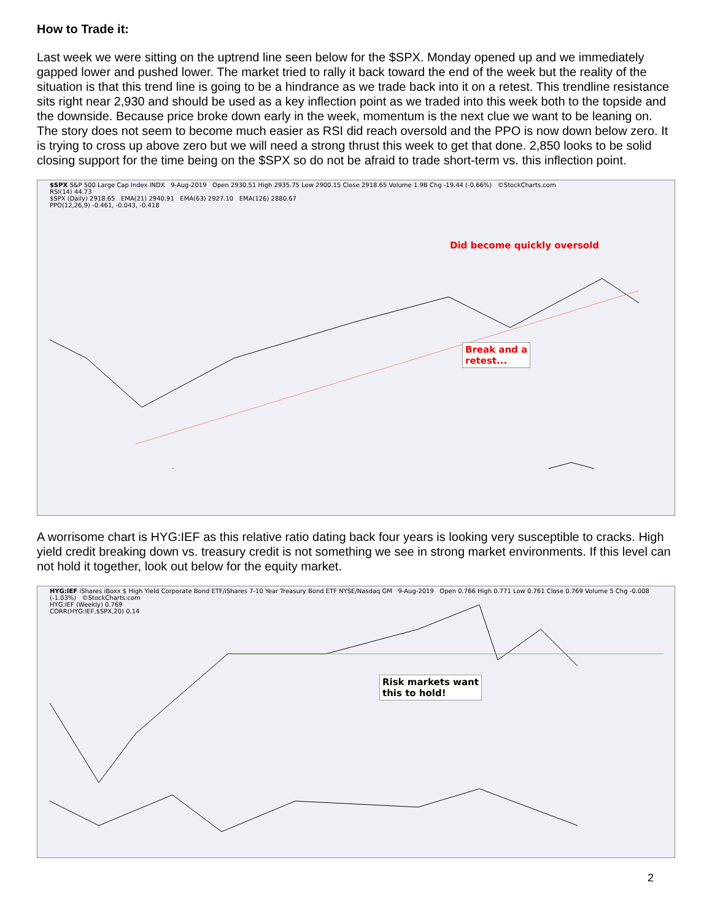How to Trade it:
Last week we were sitting on the uptrend line seen below for the $SPX. Monday opened up and we immediately gapped lower and pushed lower. The market tried to rally it back toward the end of the week but the reality of the situation is that this trend line is going to be a hindrance as we trade back into it on a retest. This trendline resistance sits right near 2,930 and should be used as a key inflection point as we traded into this week both to the topside and the downside. Because price broke down early in the week, momentum is the next clue we want to be leaning on. The story does not seem to become much easier as RSI did reach oversold and the PPO is now down below zero. It is trying to cross up above zero but we will need a strong thrust this week to get that done. 2,850 looks to be solid closing support for the time being on the $SPX so do not be afraid to trade short-term vs. this inflection point.
$SPX S&P 500 Large Cap Index INDX 9-Aug-2019 Open 2930.51 High 2935.75 Low 2900.15 Close 2918.65 Volume 1.9B Chg -19.44 (-0.66%) ©StockCharts.com
RSI(14) 44.73
$SPX (Daily) 2918.65 EMA(21) 2940.91 EMA(63) 2927.10 EMA(126) 2880.67
PPO(12,26,9) -0.461, -0.043, -0.418
Did become quickly oversold
Break and a
retest...
A worrisome chart is HYG:IEF as this relative ratio dating back four years is looking very susceptible to cracks. High yield credit breaking down vs. treasury credit is not something we see in strong market environments. If this level can not hold it together, look out below for the equity market.
HYG:IEF iShares iBoxx $ High Yield Corporate Bond ETF/iShares 7-10 Year Treasury Bond ETF NYSE/Nasdaq GM 9-Aug-2019 Open 0.766 High 0.771 Low 0.761 Close 0.769 Volume 5 Chg -0.008 (-1.03%) ©StockCharts.com
HYG:IEF (Weekly) 0.769
CORR(HYG:IEF,$SPX,20) 0.14
Risk markets want
this to hold!
2